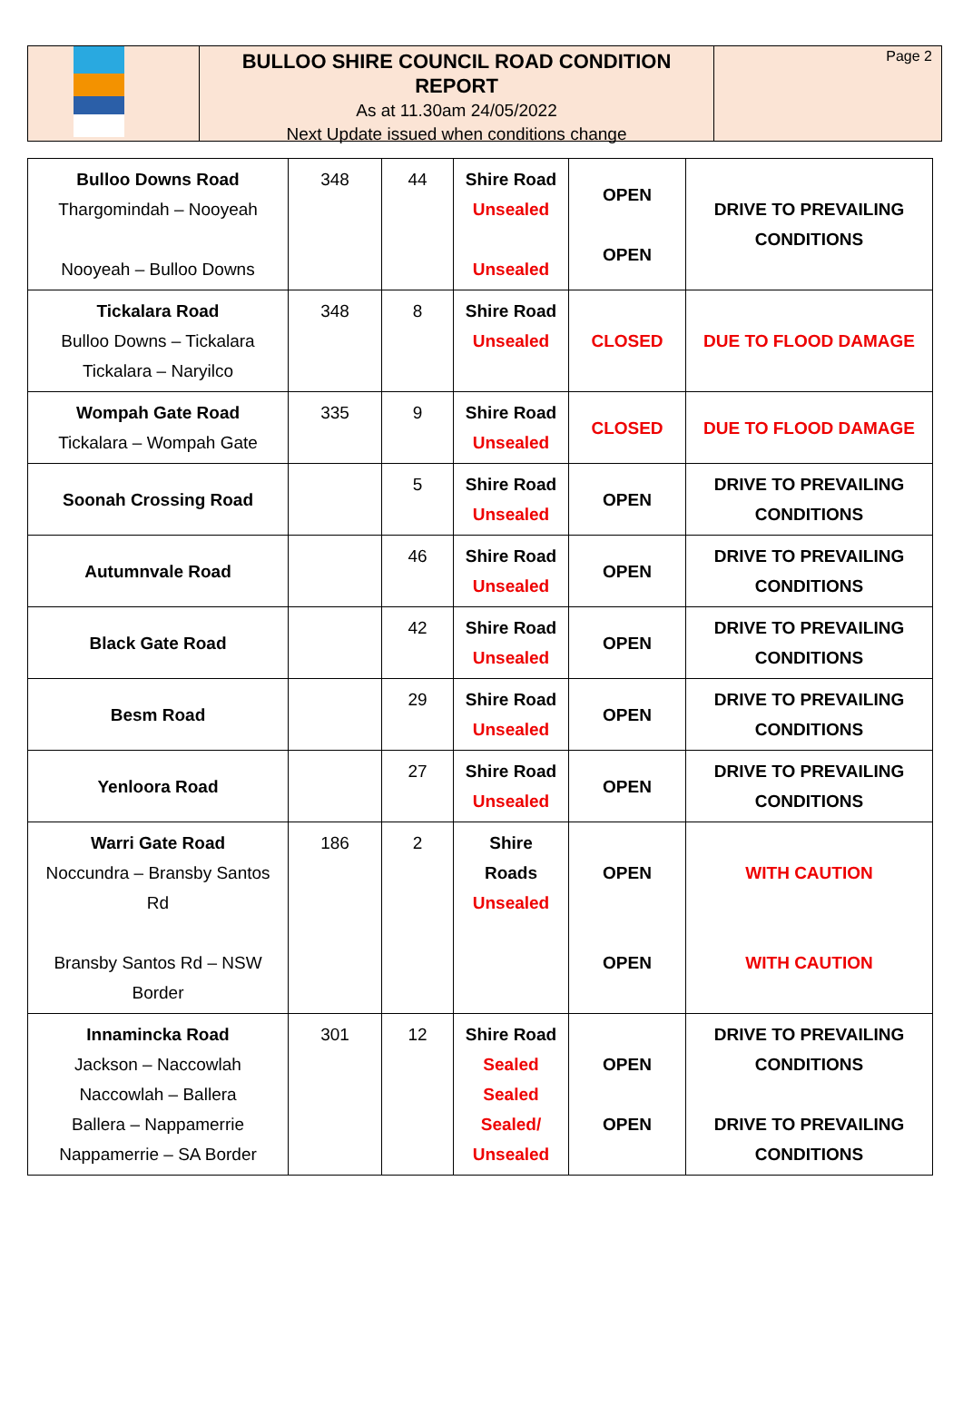BULLOO SHIRE COUNCIL ROAD CONDITION REPORT
As at 11.30am 24/05/2022
Next Update issued when conditions change
Page 2
| Bulloo Downs Road Thargomindah – Nooyeah Nooyeah – Bulloo Downs | 348 | 44 | Shire Road Unsealed Unsealed | OPEN OPEN | DRIVE TO PREVAILING CONDITIONS |
| Tickalara Road Bulloo Downs – Tickalara Tickalara – Naryilco | 348 | 8 | Shire Road Unsealed | CLOSED | DUE TO FLOOD DAMAGE |
| Wompah Gate Road Tickalara – Wompah Gate | 335 | 9 | Shire Road Unsealed | CLOSED | DUE TO FLOOD DAMAGE |
| Soonah Crossing Road | | 5 | Shire Road Unsealed | OPEN | DRIVE TO PREVAILING CONDITIONS |
| Autumnvale Road | | 46 | Shire Road Unsealed | OPEN | DRIVE TO PREVAILING CONDITIONS |
| Black Gate Road | | 42 | Shire Road Unsealed | OPEN | DRIVE TO PREVAILING CONDITIONS |
| Besm Road | | 29 | Shire Road Unsealed | OPEN | DRIVE TO PREVAILING CONDITIONS |
| Yenloora Road | | 27 | Shire Road Unsealed | OPEN | DRIVE TO PREVAILING CONDITIONS |
| Warri Gate Road Noccundra – Bransby Santos Rd Bransby Santos Rd – NSW Border | 186 | 2 | Shire Roads Unsealed | OPEN OPEN | WITH CAUTION WITH CAUTION |
| Innamincka Road Jackson – Naccowlah Naccowlah – Ballera Ballera – Nappamerrie Nappamerrie – SA Border | 301 | 12 | Shire Road Sealed Sealed Sealed/ Unsealed | OPEN OPEN | DRIVE TO PREVAILING CONDITIONS DRIVE TO PREVAILING CONDITIONS |